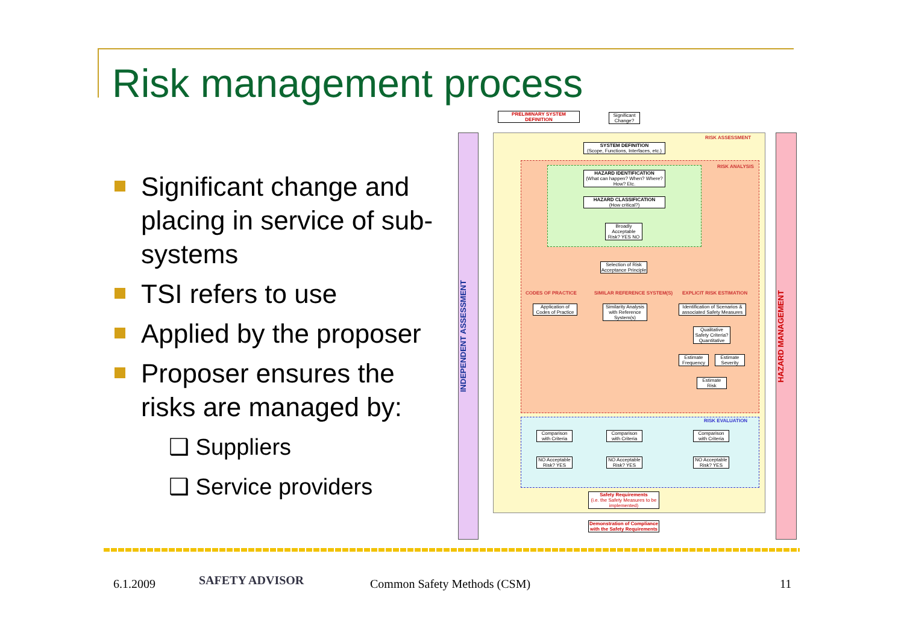Risk management process
Significant change and placing in service of sub-systems
TSI refers to use
Applied by the proposer
Proposer ensures the risks are managed by:
❑ Suppliers
❑ Service providers
INDEPENDENT ASSESSMENT
HAZARD MANAGEMENT
PRELIMINARY SYSTEM DEFINITION
Significant Change?
RISK ASSESSMENT
SYSTEM DEFINITION
(Scope, Functions, Interfaces, etc.)
RISK ANALYSIS
HAZARD IDENTIFICATION
(What can happen? When? Where? How? Etc.
HAZARD CLASSIFICATION
(How critical?)
Broadly Acceptable Risk? YES NO
Selection of Risk Acceptance Principle
CODES OF PRACTICE SIMILAR REFERENCE SYSTEM(S) EXPLICIT RISK ESTIMATION
Application of Codes of Practice
Similarity Analysis with Reference System(s)
Identification of Scenarios & associated Safety Measures
Qualitative Safety Criteria? Quantitative
Estimate Frequency
Estimate Severity
Estimate Risk
RISK EVALUATION
Comparison with Criteria
Comparison with Criteria
Comparison with Criteria
NO Acceptable Risk? YES
NO Acceptable Risk? YES
NO Acceptable Risk? YES
Safety Requirements
(i.e. the Safety Measures to be implemented)
Demonstration of Compliance with the Safety Requirements
6.1.2009 SAFETY ADVISOR Common Safety Methods (CSM) 11